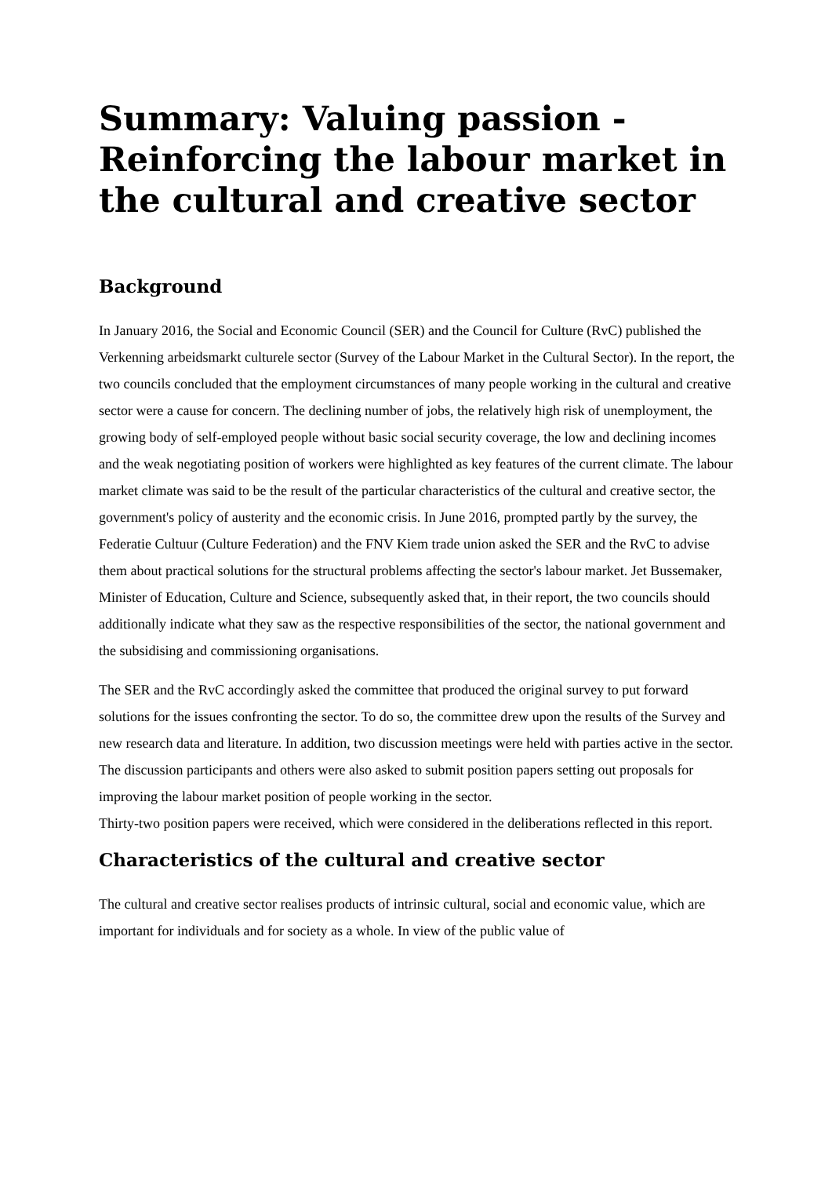Summary: Valuing passion - Reinforcing the labour market in the cultural and creative sector
Background
In January 2016, the Social and Economic Council (SER) and the Council for Culture (RvC) published the Verkenning arbeidsmarkt culturele sector (Survey of the Labour Market in the Cultural Sector). In the report, the two councils concluded that the employment circumstances of many people working in the cultural and creative sector were a cause for concern. The declining number of jobs, the relatively high risk of unemployment, the growing body of self-employed people without basic social security coverage, the low and declining incomes and the weak negotiating position of workers were highlighted as key features of the current climate. The labour market climate was said to be the result of the particular characteristics of the cultural and creative sector, the government's policy of austerity and the economic crisis. In June 2016, prompted partly by the survey, the Federatie Cultuur (Culture Federation) and the FNV Kiem trade union asked the SER and the RvC to advise them about practical solutions for the structural problems affecting the sector's labour market. Jet Bussemaker, Minister of Education, Culture and Science, subsequently asked that, in their report, the two councils should additionally indicate what they saw as the respective responsibilities of the sector, the national government and the subsidising and commissioning organisations.
The SER and the RvC accordingly asked the committee that produced the original survey to put forward solutions for the issues confronting the sector. To do so, the committee drew upon the results of the Survey and new research data and literature. In addition, two discussion meetings were held with parties active in the sector. The discussion participants and others were also asked to submit position papers setting out proposals for improving the labour market position of people working in the sector.
Thirty-two position papers were received, which were considered in the deliberations reflected in this report.
Characteristics of the cultural and creative sector
The cultural and creative sector realises products of intrinsic cultural, social and economic value, which are important for individuals and for society as a whole. In view of the public value of